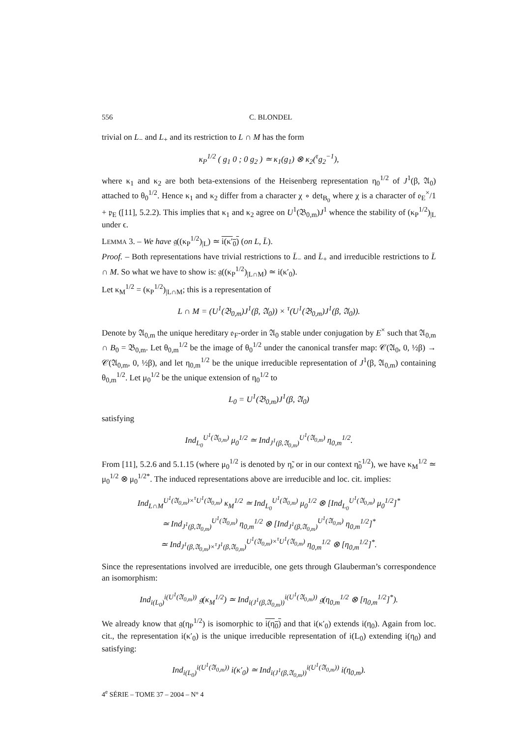556 C. BLONDEL
trivial on L<sub>−</sub> and L<sub>+</sub> and its restriction to L ∩ M has the form
κ<sub>P</sub><sup>1/2</sup> ( g<sub>1</sub> 0 ; 0 g<sub>2</sub> ) ≃ κ<sub>1</sub>(g<sub>1</sub>) ⊗ κ<sub>2</sub>(<sup>τ</sup>g<sub>2</sub><sup>−1</sup>),
where κ<sub>1</sub> and κ<sub>2</sub> are both beta-extensions of the Heisenberg representation η<sub>0</sub><sup>1/2</sup> of J<sup>1</sup>(β, 𝔄<sub>0</sub>) attached to θ<sub>0</sub><sup>1/2</sup>. Hence κ<sub>1</sub> and κ<sub>2</sub> differ from a character χ ∘ det<sub>B<sub>0</sub></sub> where χ is a character of 𝔬<sub>E</sub><sup>×</sup>/1 + 𝔭<sub>E</sub> ([11], 5.2.2). This implies that κ<sub>1</sub> and κ<sub>2</sub> agree on U<sup>1</sup>(𝔅<sub>0,m</sub>)J<sup>1</sup> whence the stability of (κ<sub>P</sub><sup>1/2</sup>)<sub>|L</sub> under ϵ.
LEMMA 3. – We have 𝔤((κ<sub>P</sub><sup>1/2</sup>)<sub>|L</sub>) ≃ i(κ′<sub>0</sub>) (on L, L̄).
Proof. – Both representations have trivial restrictions to L̄<sub>−</sub> and L̄<sub>+</sub> and irreducible restrictions to L̄ ∩ M. So what we have to show is: 𝔤((κ<sub>P</sub><sup>1/2</sup>)<sub>|L∩M</sub>) ≃ i(κ′<sub>0</sub>).
Let κ<sub>M</sub><sup>1/2</sup> = (κ<sub>P</sub><sup>1/2</sup>)<sub>|L∩M</sub>; this is a representation of
L ∩ M = (U<sup>1</sup>(𝔅<sub>0,m</sub>)J<sup>1</sup>(β, 𝔄<sub>0</sub>)) × <sup>τ</sup>(U<sup>1</sup>(𝔅<sub>0,m</sub>)J<sup>1</sup>(β, 𝔄<sub>0</sub>)).
Denote by 𝔄<sub>0,m</sub> the unique hereditary 𝔬<sub>F</sub>-order in 𝔄<sub>0</sub> stable under conjugation by E<sup>×</sup> such that 𝔄<sub>0,m</sub> ∩ B<sub>0</sub> = 𝔅<sub>0,m</sub>. Let θ<sub>0,m</sub><sup>1/2</sup> be the image of θ<sub>0</sub><sup>1/2</sup> under the canonical transfer map: 𝒞(𝔄<sub>0</sub>, 0, ½β) → 𝒞(𝔄<sub>0,m</sub>, 0, ½β), and let η<sub>0,m</sub><sup>1/2</sup> be the unique irreducible representation of J<sup>1</sup>(β, 𝔄<sub>0,m</sub>) containing θ<sub>0,m</sub><sup>1/2</sup>. Let μ<sub>0</sub><sup>1/2</sup> be the unique extension of η<sub>0</sub><sup>1/2</sup> to
L<sub>0</sub> = U<sup>1</sup>(𝔅<sub>0,m</sub>)J<sup>1</sup>(β, 𝔄<sub>0</sub>)
satisfying
Ind<sub>L<sub>0</sub></sub><sup>U<sup>1</sup>(𝔄<sub>0,m</sub>)</sup> μ<sub>0</sub><sup>1/2</sup> ≃ Ind<sub>J<sup>1</sup>(β,𝔄<sub>0,m</sub>)</sub><sup>U<sup>1</sup>(𝔄<sub>0,m</sub>)</sup> η<sub>0,m</sub><sup>1/2</sup>.
From [11], 5.2.6 and 5.1.15 (where μ<sub>0</sub><sup>1/2</sup> is denoted by η̃, or in our context η̃<sub>0</sub><sup>1/2</sup>), we have κ<sub>M</sub><sup>1/2</sup> ≃ μ<sub>0</sub><sup>1/2</sup> ⊗ μ<sub>0</sub><sup>1/2*</sup>. The induced representations above are irreducible and loc. cit. implies:
Ind<sub>L∩M</sub><sup>U<sup>1</sup>(𝔄<sub>0,m</sub>)×<sup>τ</sup>U<sup>1</sup>(𝔄<sub>0,m</sub>)</sup> κ<sub>M</sub><sup>1/2</sup> ≃ Ind<sub>L<sub>0</sub></sub><sup>U<sup>1</sup>(𝔄<sub>0,m</sub>)</sup> μ<sub>0</sub><sup>1/2</sup> ⊗ [Ind<sub>L<sub>0</sub></sub><sup>U<sup>1</sup>(𝔄<sub>0,m</sub>)</sup> μ<sub>0</sub><sup>1/2</sup>]<sup>*</sup>
≃ Ind<sub>J<sup>1</sup>(β,𝔄<sub>0,m</sub>)</sub><sup>U<sup>1</sup>(𝔄<sub>0,m</sub>)</sup> η<sub>0,m</sub><sup>1/2</sup> ⊗ [Ind<sub>J<sup>1</sup>(β,𝔄<sub>0,m</sub>)</sub><sup>U<sup>1</sup>(𝔄<sub>0,m</sub>)</sup> η<sub>0,m</sub><sup>1/2</sup>]<sup>*</sup>
≃ Ind<sub>J<sup>1</sup>(β,𝔄<sub>0,m</sub>)×<sup>τ</sup>J<sup>1</sup>(β,𝔄<sub>0,m</sub>)</sub><sup>U<sup>1</sup>(𝔄<sub>0,m</sub>)×<sup>τ</sup>U<sup>1</sup>(𝔄<sub>0,m</sub>)</sup> η<sub>0,m</sub><sup>1/2</sup> ⊗ [η<sub>0,m</sub><sup>1/2</sup>]<sup>*</sup>.
Since the representations involved are irreducible, one gets through Glauberman’s correspondence an isomorphism:
Ind<sub>i(L<sub>0</sub>)</sub><sup>i(U<sup>1</sup>(𝔄<sub>0,m</sub>))</sup> 𝔤(κ<sub>M</sub><sup>1/2</sup>) ≃ Ind<sub>i(J<sup>1</sup>(β,𝔄<sub>0,m</sub>))</sub><sup>i(U<sup>1</sup>(𝔄<sub>0,m</sub>))</sup> 𝔤(η<sub>0,m</sub><sup>1/2</sup> ⊗ [η<sub>0,m</sub><sup>1/2</sup>]<sup>*</sup>).
We already know that 𝔤(η<sub>P</sub><sup>1/2</sup>) is isomorphic to i(η<sub>0</sub>) and that i(κ′<sub>0</sub>) extends i(η<sub>0</sub>). Again from loc. cit., the representation i(κ′<sub>0</sub>) is the unique irreducible representation of i(L<sub>0</sub>) extending i(η<sub>0</sub>) and satisfying:
Ind<sub>i(L<sub>0</sub>)</sub><sup>i(U<sup>1</sup>(𝔄<sub>0,m</sub>))</sup> i(κ′<sub>0</sub>) ≃ Ind<sub>i(J<sup>1</sup>(β,𝔄<sub>0,m</sub>))</sub><sup>i(U<sup>1</sup>(𝔄<sub>0,m</sub>))</sup> i(η<sub>0,m</sub>).
4<sup>e</sup> SÉRIE – TOME 37 – 2004 – N° 4